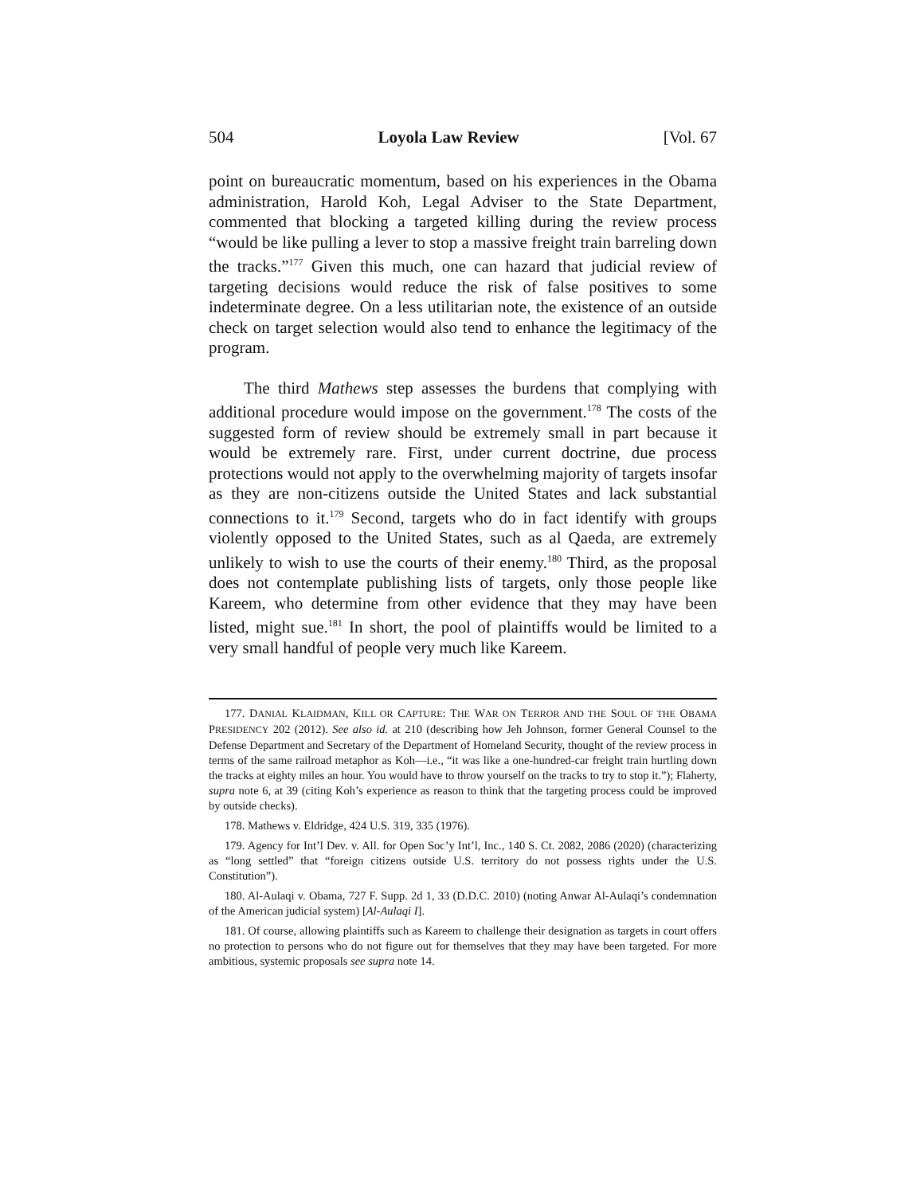504 Loyola Law Review [Vol. 67
point on bureaucratic momentum, based on his experiences in the Obama administration, Harold Koh, Legal Adviser to the State Department, commented that blocking a targeted killing during the review process “would be like pulling a lever to stop a massive freight train barreling down the tracks.”<sup>177</sup> Given this much, one can hazard that judicial review of targeting decisions would reduce the risk of false positives to some indeterminate degree. On a less utilitarian note, the existence of an outside check on target selection would also tend to enhance the legitimacy of the program.
The third Mathews step assesses the burdens that complying with additional procedure would impose on the government.<sup>178</sup> The costs of the suggested form of review should be extremely small in part because it would be extremely rare. First, under current doctrine, due process protections would not apply to the overwhelming majority of targets insofar as they are non-citizens outside the United States and lack substantial connections to it.<sup>179</sup> Second, targets who do in fact identify with groups violently opposed to the United States, such as al Qaeda, are extremely unlikely to wish to use the courts of their enemy.<sup>180</sup> Third, as the proposal does not contemplate publishing lists of targets, only those people like Kareem, who determine from other evidence that they may have been listed, might sue.<sup>181</sup> In short, the pool of plaintiffs would be limited to a very small handful of people very much like Kareem.
177. DANIAL KLAIDMAN, KILL OR CAPTURE: THE WAR ON TERROR AND THE SOUL OF THE OBAMA PRESIDENCY 202 (2012). See also id. at 210 (describing how Jeh Johnson, former General Counsel to the Defense Department and Secretary of the Department of Homeland Security, thought of the review process in terms of the same railroad metaphor as Koh—i.e., “it was like a one-hundred-car freight train hurtling down the tracks at eighty miles an hour. You would have to throw yourself on the tracks to try to stop it.”); Flaherty, supra note 6, at 39 (citing Koh’s experience as reason to think that the targeting process could be improved by outside checks).
178. Mathews v. Eldridge, 424 U.S. 319, 335 (1976).
179. Agency for Int’l Dev. v. All. for Open Soc’y Int’l, Inc., 140 S. Ct. 2082, 2086 (2020) (characterizing as “long settled” that “foreign citizens outside U.S. territory do not possess rights under the U.S. Constitution”).
180. Al-Aulaqi v. Obama, 727 F. Supp. 2d 1, 33 (D.D.C. 2010) (noting Anwar Al-Aulaqi’s condemnation of the American judicial system) [Al-Aulaqi I].
181. Of course, allowing plaintiffs such as Kareem to challenge their designation as targets in court offers no protection to persons who do not figure out for themselves that they may have been targeted. For more ambitious, systemic proposals see supra note 14.